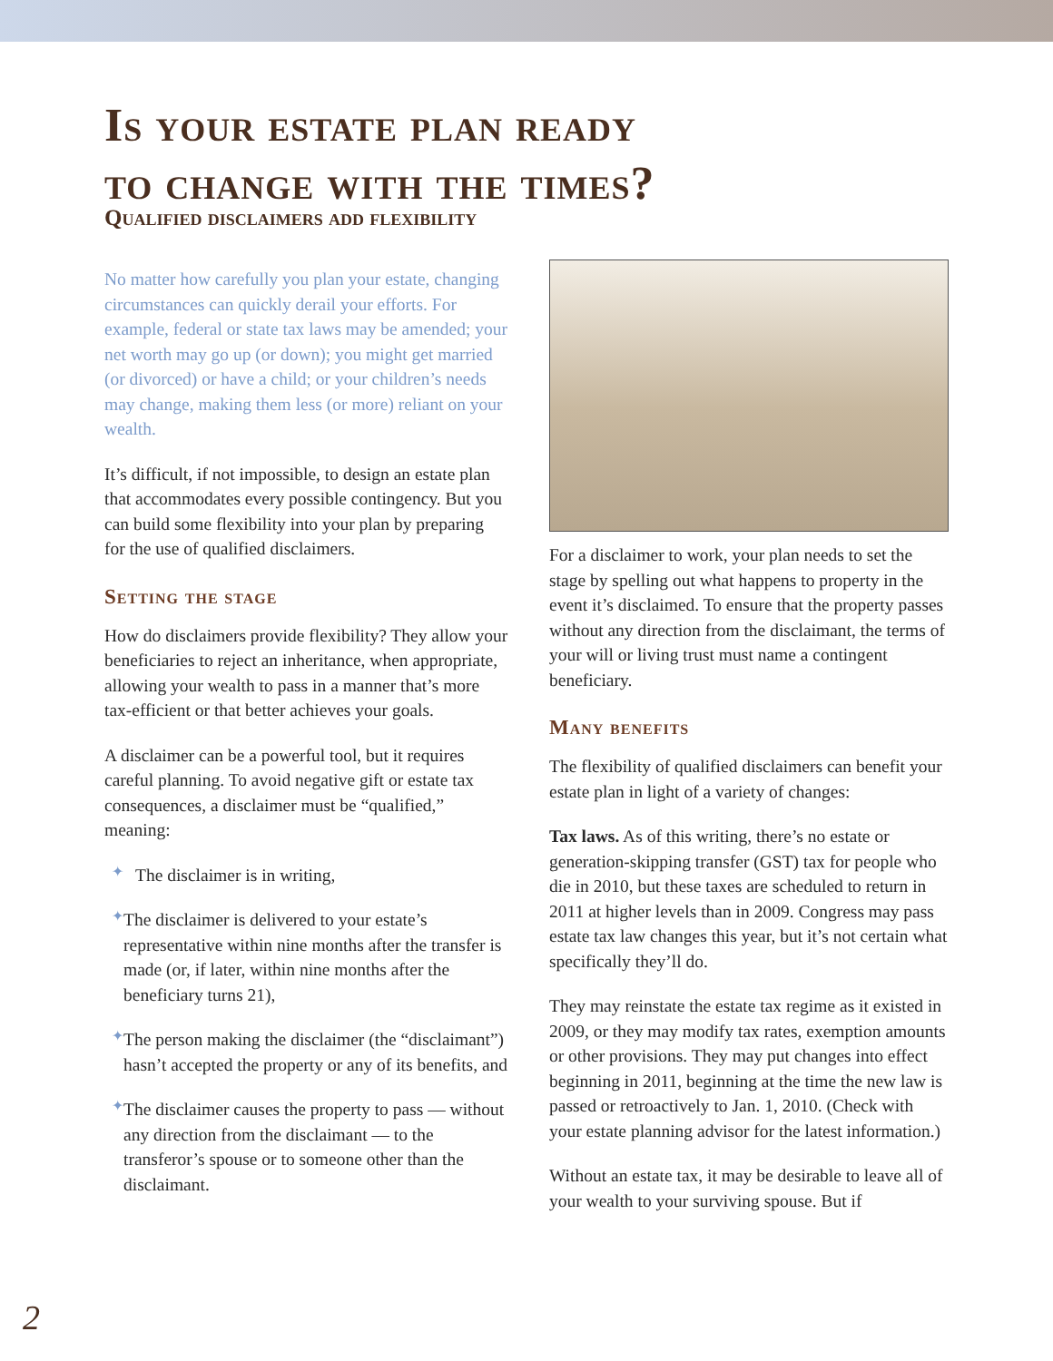Is your estate plan ready
to change with the times?
Qualified disclaimers add flexibility
No matter how carefully you plan your estate, changing circumstances can quickly derail your efforts. For example, federal or state tax laws may be amended; your net worth may go up (or down); you might get married (or divorced) or have a child; or your children’s needs may change, making them less (or more) reliant on your wealth.
It’s difficult, if not impossible, to design an estate plan that accommodates every possible contingency. But you can build some flexibility into your plan by preparing for the use of qualified disclaimers.
Setting the stage
How do disclaimers provide flexibility? They allow your beneficiaries to reject an inheritance, when appropriate, allowing your wealth to pass in a manner that’s more tax-efficient or that better achieves your goals.
A disclaimer can be a powerful tool, but it requires careful planning. To avoid negative gift or estate tax consequences, a disclaimer must be “qualified,” meaning:
✦
The disclaimer is in writing,
✦
The disclaimer is delivered to your estate’s representative within nine months after the transfer is made (or, if later, within nine months after the beneficiary turns 21),
✦
The person making the disclaimer (the “disclaimant”) hasn’t accepted the property or any of its benefits, and
✦
The disclaimer causes the property to pass — without any direction from the disclaimant — to the transferor’s spouse or to someone other than the disclaimant.
For a disclaimer to work, your plan needs to set the stage by spelling out what happens to property in the event it’s disclaimed. To ensure that the property passes without any direction from the disclaimant, the terms of your will or living trust must name a contingent beneficiary.
Many benefits
The flexibility of qualified disclaimers can benefit your estate plan in light of a variety of changes:
Tax laws. As of this writing, there’s no estate or generation-skipping transfer (GST) tax for people who die in 2010, but these taxes are scheduled to return in 2011 at higher levels than in 2009. Congress may pass estate tax law changes this year, but it’s not certain what specifically they’ll do.
They may reinstate the estate tax regime as it existed in 2009, or they may modify tax rates, exemption amounts or other provisions. They may put changes into effect beginning in 2011, beginning at the time the new law is passed or retroactively to Jan. 1, 2010. (Check with your estate planning advisor for the latest information.)
Without an estate tax, it may be desirable to leave all of your wealth to your surviving spouse. But if
2